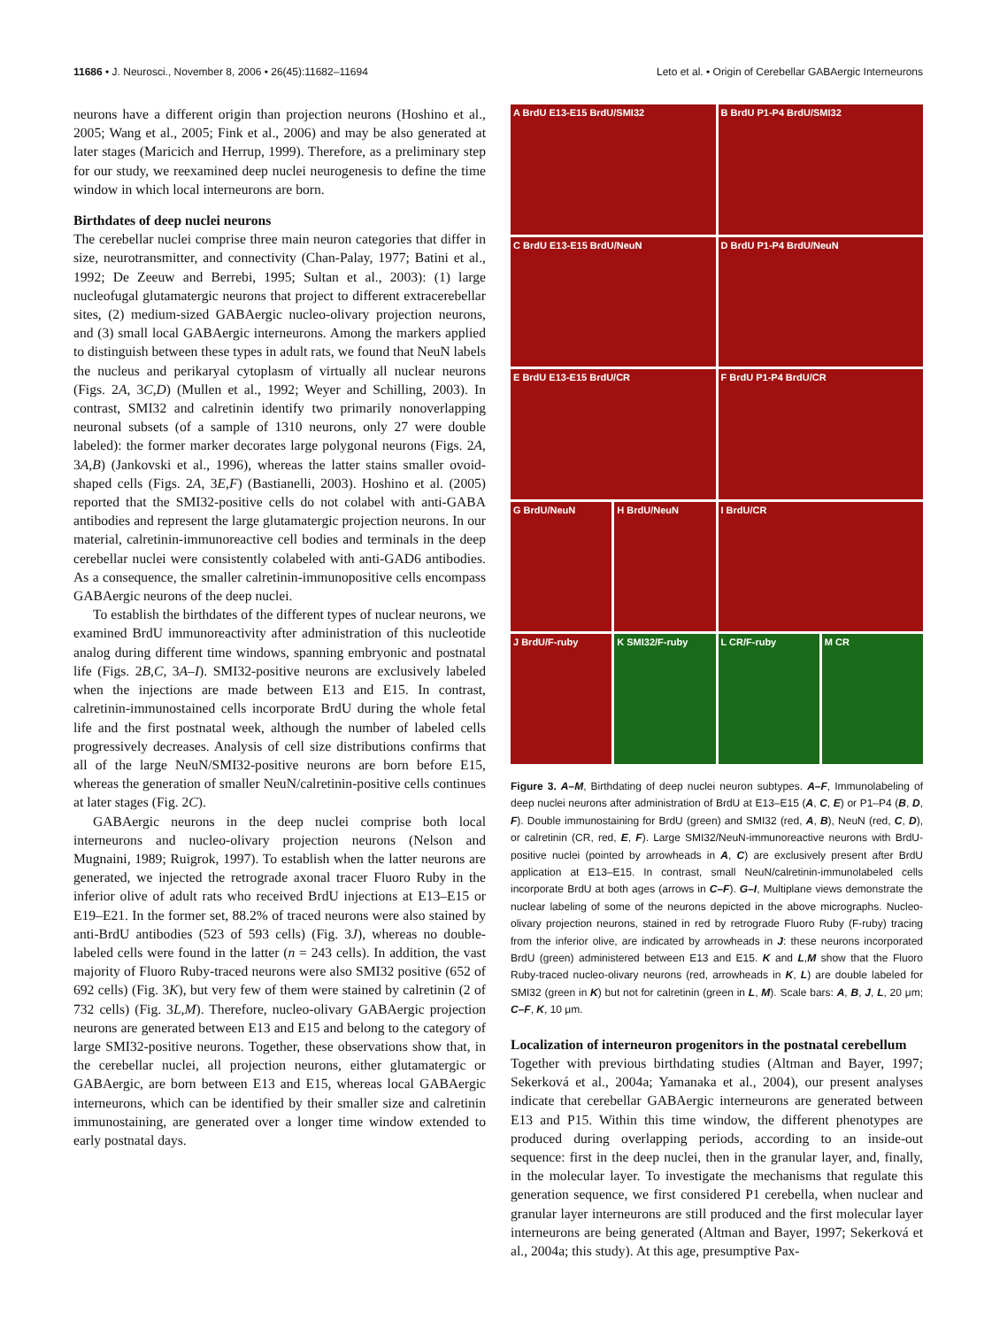11686 • J. Neurosci., November 8, 2006 • 26(45):11682–11694 Leto et al. • Origin of Cerebellar GABAergic Interneurons
neurons have a different origin than projection neurons (Hoshino et al., 2005; Wang et al., 2005; Fink et al., 2006) and may be also generated at later stages (Maricich and Herrup, 1999). Therefore, as a preliminary step for our study, we reexamined deep nuclei neurogenesis to define the time window in which local interneurons are born.
Birthdates of deep nuclei neurons
The cerebellar nuclei comprise three main neuron categories that differ in size, neurotransmitter, and connectivity (Chan-Palay, 1977; Batini et al., 1992; De Zeeuw and Berrebi, 1995; Sultan et al., 2003): (1) large nucleofugal glutamatergic neurons that project to different extracerebellar sites, (2) medium-sized GABAergic nucleo-olivary projection neurons, and (3) small local GABAergic interneurons. Among the markers applied to distinguish between these types in adult rats, we found that NeuN labels the nucleus and perikaryal cytoplasm of virtually all nuclear neurons (Figs. 2A, 3C,D) (Mullen et al., 1992; Weyer and Schilling, 2003). In contrast, SMI32 and calretinin identify two primarily nonoverlapping neuronal subsets (of a sample of 1310 neurons, only 27 were double labeled): the former marker decorates large polygonal neurons (Figs. 2A, 3A,B) (Jankovski et al., 1996), whereas the latter stains smaller ovoid-shaped cells (Figs. 2A, 3E,F) (Bastianelli, 2003). Hoshino et al. (2005) reported that the SMI32-positive cells do not colabel with anti-GABA antibodies and represent the large glutamatergic projection neurons. In our material, calretinin-immunoreactive cell bodies and terminals in the deep cerebellar nuclei were consistently colabeled with anti-GAD6 antibodies. As a consequence, the smaller calretinin-immunopositive cells encompass GABAergic neurons of the deep nuclei.
To establish the birthdates of the different types of nuclear neurons, we examined BrdU immunoreactivity after administration of this nucleotide analog during different time windows, spanning embryonic and postnatal life (Figs. 2B,C, 3A–I). SMI32-positive neurons are exclusively labeled when the injections are made between E13 and E15. In contrast, calretinin-immunostained cells incorporate BrdU during the whole fetal life and the first postnatal week, although the number of labeled cells progressively decreases. Analysis of cell size distributions confirms that all of the large NeuN/SMI32-positive neurons are born before E15, whereas the generation of smaller NeuN/calretinin-positive cells continues at later stages (Fig. 2C).
GABAergic neurons in the deep nuclei comprise both local interneurons and nucleo-olivary projection neurons (Nelson and Mugnaini, 1989; Ruigrok, 1997). To establish when the latter neurons are generated, we injected the retrograde axonal tracer Fluoro Ruby in the inferior olive of adult rats who received BrdU injections at E13–E15 or E19–E21. In the former set, 88.2% of traced neurons were also stained by anti-BrdU antibodies (523 of 593 cells) (Fig. 3J), whereas no double-labeled cells were found in the latter (n = 243 cells). In addition, the vast majority of Fluoro Ruby-traced neurons were also SMI32 positive (652 of 692 cells) (Fig. 3K), but very few of them were stained by calretinin (2 of 732 cells) (Fig. 3L,M). Therefore, nucleo-olivary GABAergic projection neurons are generated between E13 and E15 and belong to the category of large SMI32-positive neurons. Together, these observations show that, in the cerebellar nuclei, all projection neurons, either glutamatergic or GABAergic, are born between E13 and E15, whereas local GABAergic interneurons, which can be identified by their smaller size and calretinin immunostaining, are generated over a longer time window extended to early postnatal days.
A BrdU E13-E15 BrdU/SMI32
B BrdU P1-P4 BrdU/SMI32
C BrdU E13-E15 BrdU/NeuN
D BrdU P1-P4 BrdU/NeuN
E BrdU E13-E15 BrdU/CR
F BrdU P1-P4 BrdU/CR
G BrdU/NeuN
H BrdU/NeuN
I BrdU/CR
J BrdU/F-ruby
K SMI32/F-ruby
L CR/F-ruby
M CR
Figure 3. A–M, Birthdating of deep nuclei neuron subtypes. A–F, Immunolabeling of deep nuclei neurons after administration of BrdU at E13–E15 (A, C, E) or P1–P4 (B, D, F). Double immunostaining for BrdU (green) and SMI32 (red, A, B), NeuN (red, C, D), or calretinin (CR, red, E, F). Large SMI32/NeuN-immunoreactive neurons with BrdU-positive nuclei (pointed by arrowheads in A, C) are exclusively present after BrdU application at E13–E15. In contrast, small NeuN/calretinin-immunolabeled cells incorporate BrdU at both ages (arrows in C–F). G–I, Multiplane views demonstrate the nuclear labeling of some of the neurons depicted in the above micrographs. Nucleo-olivary projection neurons, stained in red by retrograde Fluoro Ruby (F-ruby) tracing from the inferior olive, are indicated by arrowheads in J: these neurons incorporated BrdU (green) administered between E13 and E15. K and L,M show that the Fluoro Ruby-traced nucleo-olivary neurons (red, arrowheads in K, L) are double labeled for SMI32 (green in K) but not for calretinin (green in L, M). Scale bars: A, B, J, L, 20 μm; C–F, K, 10 μm.
Localization of interneuron progenitors in the postnatal cerebellum
Together with previous birthdating studies (Altman and Bayer, 1997; Sekerková et al., 2004a; Yamanaka et al., 2004), our present analyses indicate that cerebellar GABAergic interneurons are generated between E13 and P15. Within this time window, the different phenotypes are produced during overlapping periods, according to an inside-out sequence: first in the deep nuclei, then in the granular layer, and, finally, in the molecular layer. To investigate the mechanisms that regulate this generation sequence, we first considered P1 cerebella, when nuclear and granular layer interneurons are still produced and the first molecular layer interneurons are being generated (Altman and Bayer, 1997; Sekerková et al., 2004a; this study). At this age, presumptive Pax-